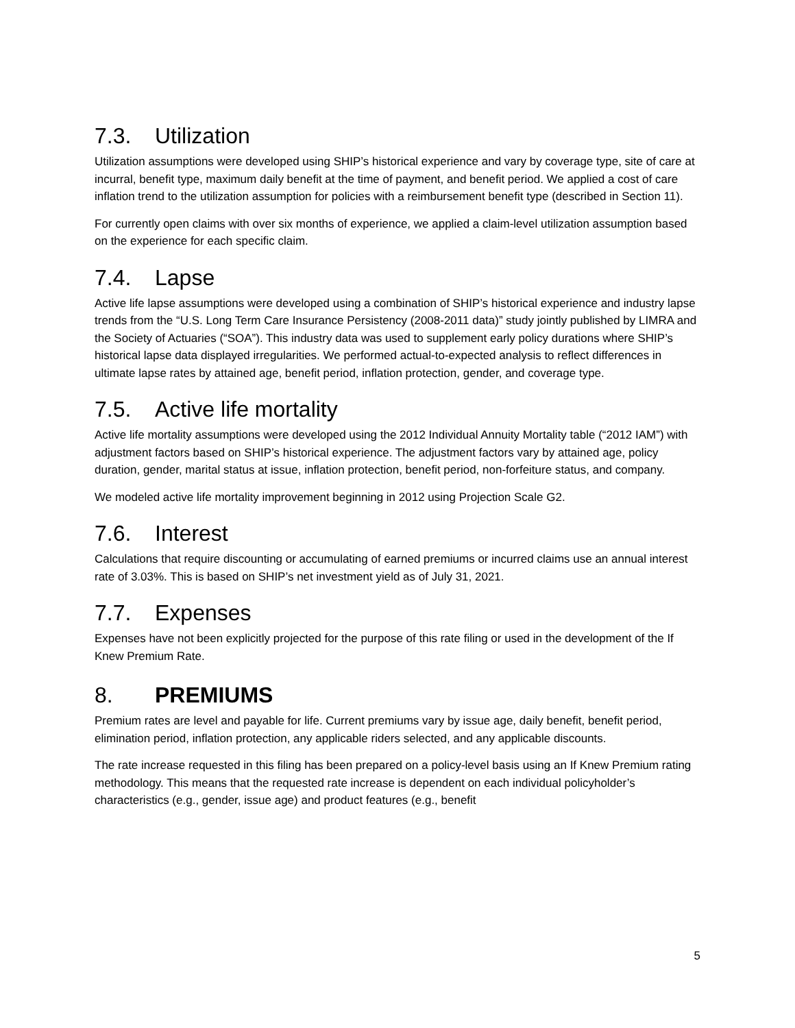7.3. Utilization
Utilization assumptions were developed using SHIP’s historical experience and vary by coverage type, site of care at incurral, benefit type, maximum daily benefit at the time of payment, and benefit period. We applied a cost of care inflation trend to the utilization assumption for policies with a reimbursement benefit type (described in Section 11).
For currently open claims with over six months of experience, we applied a claim-level utilization assumption based on the experience for each specific claim.
7.4. Lapse
Active life lapse assumptions were developed using a combination of SHIP’s historical experience and industry lapse trends from the “U.S. Long Term Care Insurance Persistency (2008-2011 data)” study jointly published by LIMRA and the Society of Actuaries (“SOA”). This industry data was used to supplement early policy durations where SHIP’s historical lapse data displayed irregularities. We performed actual-to-expected analysis to reflect differences in ultimate lapse rates by attained age, benefit period, inflation protection, gender, and coverage type.
7.5. Active life mortality
Active life mortality assumptions were developed using the 2012 Individual Annuity Mortality table (“2012 IAM”) with adjustment factors based on SHIP’s historical experience. The adjustment factors vary by attained age, policy duration, gender, marital status at issue, inflation protection, benefit period, non-forfeiture status, and company.
We modeled active life mortality improvement beginning in 2012 using Projection Scale G2.
7.6. Interest
Calculations that require discounting or accumulating of earned premiums or incurred claims use an annual interest rate of 3.03%. This is based on SHIP’s net investment yield as of July 31, 2021.
7.7. Expenses
Expenses have not been explicitly projected for the purpose of this rate filing or used in the development of the If Knew Premium Rate.
8. PREMIUMS
Premium rates are level and payable for life. Current premiums vary by issue age, daily benefit, benefit period, elimination period, inflation protection, any applicable riders selected, and any applicable discounts.
The rate increase requested in this filing has been prepared on a policy-level basis using an If Knew Premium rating methodology. This means that the requested rate increase is dependent on each individual policyholder’s characteristics (e.g., gender, issue age) and product features (e.g., benefit
5